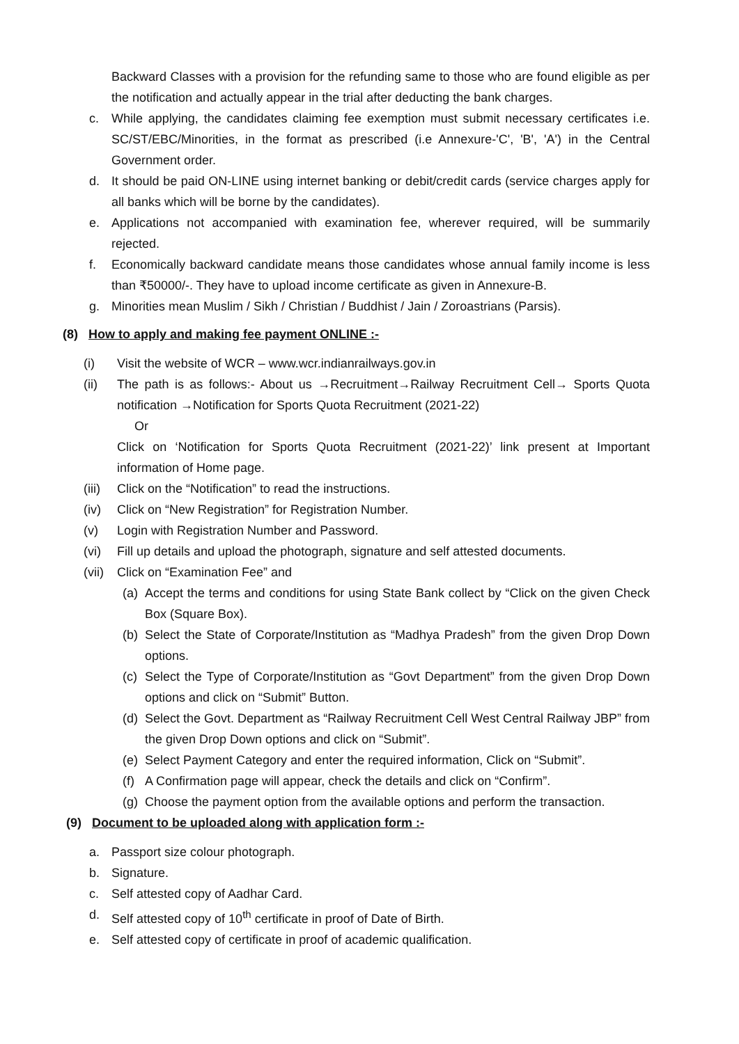Backward Classes with a provision for the refunding same to those who are found eligible as per the notification and actually appear in the trial after deducting the bank charges.
c. While applying, the candidates claiming fee exemption must submit necessary certificates i.e. SC/ST/EBC/Minorities, in the format as prescribed (i.e Annexure-'C', 'B', 'A') in the Central Government order.
d. It should be paid ON-LINE using internet banking or debit/credit cards (service charges apply for all banks which will be borne by the candidates).
e. Applications not accompanied with examination fee, wherever required, will be summarily rejected.
f. Economically backward candidate means those candidates whose annual family income is less than ₹50000/-. They have to upload income certificate as given in Annexure-B.
g. Minorities mean Muslim / Sikh / Christian / Buddhist / Jain / Zoroastrians (Parsis).
(8) How to apply and making fee payment ONLINE :-
(i) Visit the website of WCR – www.wcr.indianrailways.gov.in
(ii) The path is as follows:- About us →Recruitment→Railway Recruitment Cell→ Sports Quota notification →Notification for Sports Quota Recruitment (2021-22)
Or
Click on ‘Notification for Sports Quota Recruitment (2021-22)’ link present at Important information of Home page.
(iii) Click on the “Notification” to read the instructions.
(iv) Click on “New Registration” for Registration Number.
(v) Login with Registration Number and Password.
(vi) Fill up details and upload the photograph, signature and self attested documents.
(vii) Click on “Examination Fee” and
(a) Accept the terms and conditions for using State Bank collect by “Click on the given Check Box (Square Box).
(b) Select the State of Corporate/Institution as “Madhya Pradesh” from the given Drop Down options.
(c) Select the Type of Corporate/Institution as “Govt Department” from the given Drop Down options and click on “Submit” Button.
(d) Select the Govt. Department as “Railway Recruitment Cell West Central Railway JBP” from the given Drop Down options and click on “Submit”.
(e) Select Payment Category and enter the required information, Click on “Submit”.
(f) A Confirmation page will appear, check the details and click on “Confirm”.
(g) Choose the payment option from the available options and perform the transaction.
(9) Document to be uploaded along with application form :-
a. Passport size colour photograph.
b. Signature.
c. Self attested copy of Aadhar Card.
d. Self attested copy of 10<sup>th</sup> certificate in proof of Date of Birth.
e. Self attested copy of certificate in proof of academic qualification.